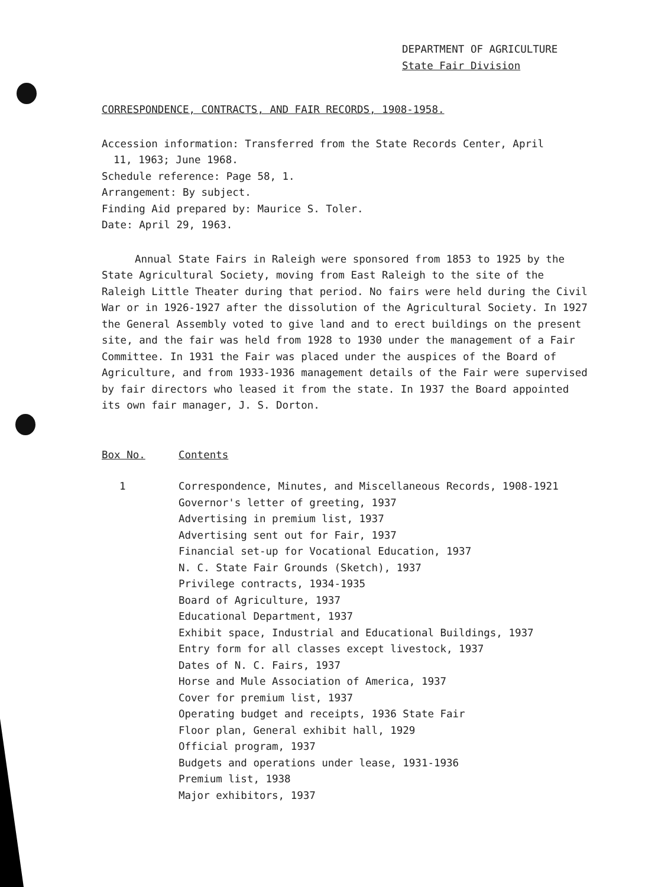DEPARTMENT OF AGRICULTURE
State Fair Division
CORRESPONDENCE, CONTRACTS, AND FAIR RECORDS, 1908-1958.
Accession information: Transferred from the State Records Center, April
11, 1963; June 1968.
Schedule reference: Page 58, 1.
Arrangement: By subject.
Finding Aid prepared by: Maurice S. Toler.
Date: April 29, 1963.
Annual State Fairs in Raleigh were sponsored from 1853 to 1925 by the State Agricultural Society, moving from East Raleigh to the site of the Raleigh Little Theater during that period. No fairs were held during the Civil War or in 1926-1927 after the dissolution of the Agricultural Society. In 1927 the General Assembly voted to give land and to erect buildings on the present site, and the fair was held from 1928 to 1930 under the management of a Fair Committee. In 1931 the Fair was placed under the auspices of the Board of Agriculture, and from 1933-1936 management details of the Fair were supervised by fair directors who leased it from the state. In 1937 the Board appointed its own fair manager, J. S. Dorton.
Box No. Contents
1 Correspondence, Minutes, and Miscellaneous Records, 1908-1921
Governor's letter of greeting, 1937
Advertising in premium list, 1937
Advertising sent out for Fair, 1937
Financial set-up for Vocational Education, 1937
N. C. State Fair Grounds (Sketch), 1937
Privilege contracts, 1934-1935
Board of Agriculture, 1937
Educational Department, 1937
Exhibit space, Industrial and Educational Buildings, 1937
Entry form for all classes except livestock, 1937
Dates of N. C. Fairs, 1937
Horse and Mule Association of America, 1937
Cover for premium list, 1937
Operating budget and receipts, 1936 State Fair
Floor plan, General exhibit hall, 1929
Official program, 1937
Budgets and operations under lease, 1931-1936
Premium list, 1938
Major exhibitors, 1937